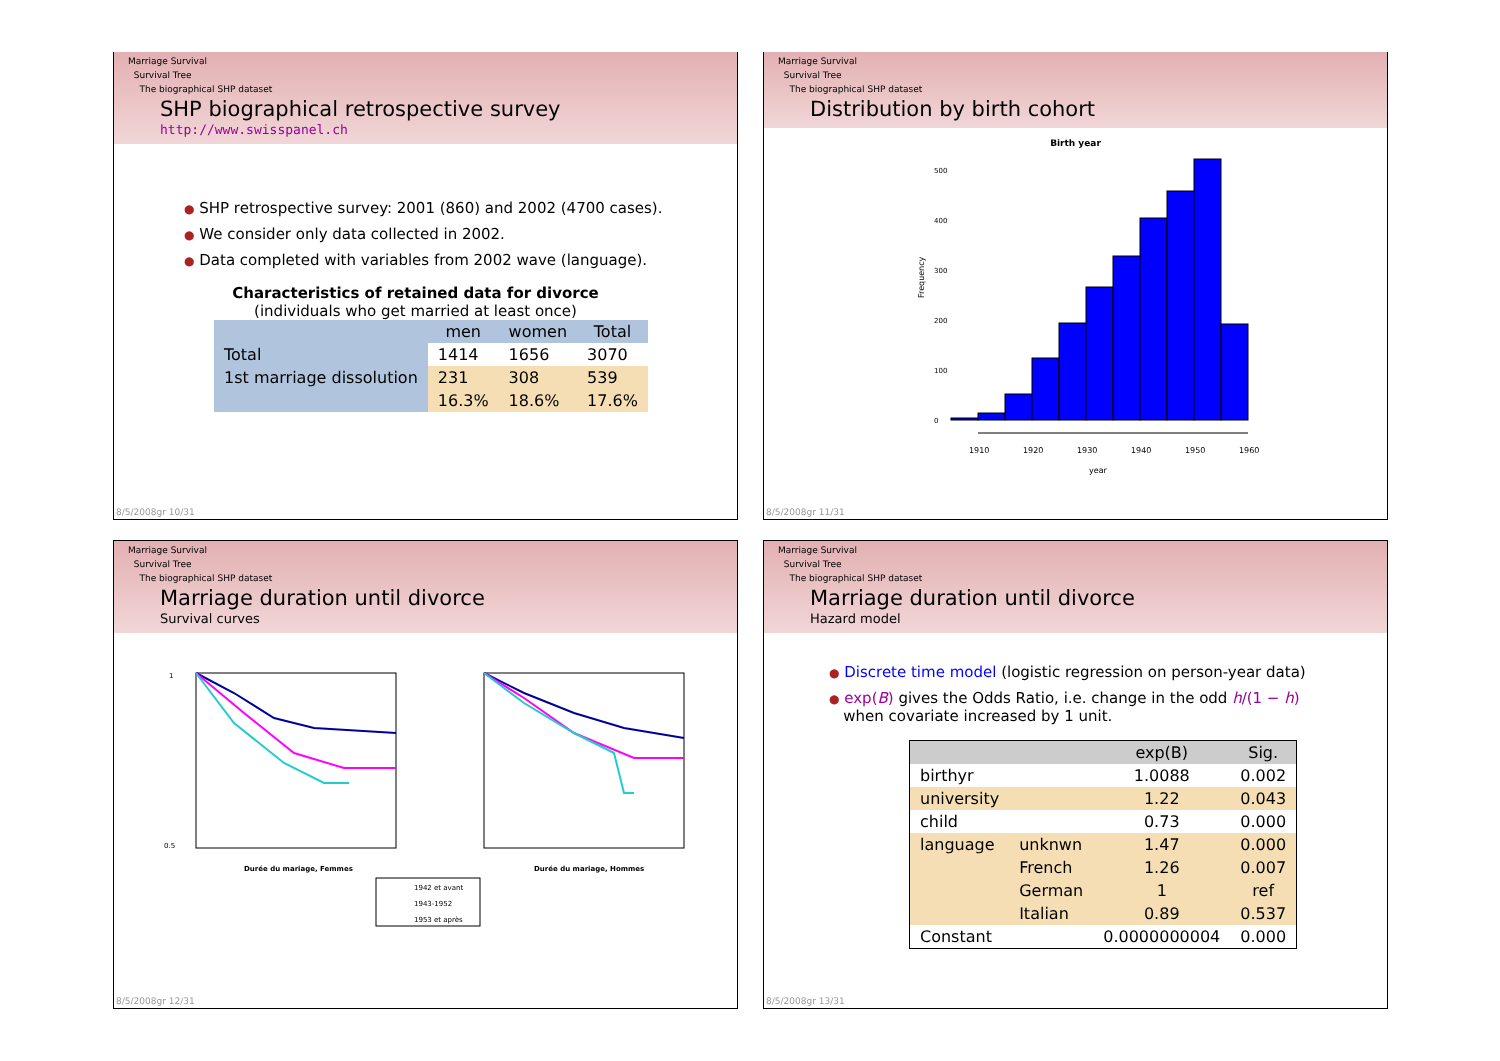Marriage Survival
Survival Tree
The biographical SHP dataset
SHP biographical retrospective survey
http://www.swisspanel.ch
● SHP retrospective survey: 2001 (860) and 2002 (4700 cases).
● We consider only data collected in 2002.
● Data completed with variables from 2002 wave (language).
Characteristics of retained data for divorce
(individuals who get married at least once)
| | men | women | Total |
| --- | --- | --- | --- |
| Total | 1414 | 1656 | 3070 |
| 1st marriage dissolution | 231 | 308 | 539 |
| | 16.3% | 18.6% | 17.6% |
8/5/2008gr 10/31
Marriage Survival
Survival Tree
The biographical SHP dataset
Distribution by birth cohort
Birth year
Frequency
1910
1920
1930
1940
1950
1960
year
0
100
200
300
400
500
8/5/2008gr 11/31
Marriage Survival
Survival Tree
The biographical SHP dataset
Marriage duration until divorce
Survival curves
1
0.5
Durée du mariage, Femmes
Durée du mariage, Hommes
1942 et avant
1943-1952
1953 et après
8/5/2008gr 12/31
Marriage Survival
Survival Tree
The biographical SHP dataset
Marriage duration until divorce
Hazard model
● Discrete time model (logistic regression on person-year data)
● exp(B) gives the Odds Ratio, i.e. change in the odd h/(1 − h)
when covariate increased by 1 unit.
| | | exp(B) | Sig. |
| --- | --- | --- | --- |
| birthyr | | 1.0088 | 0.002 |
| university | | 1.22 | 0.043 |
| child | | 0.73 | 0.000 |
| language | unknwn | 1.47 | 0.000 |
| | French | 1.26 | 0.007 |
| | German | 1 | ref |
| | Italian | 0.89 | 0.537 |
| Constant | | 0.0000000004 | 0.000 |
8/5/2008gr 13/31